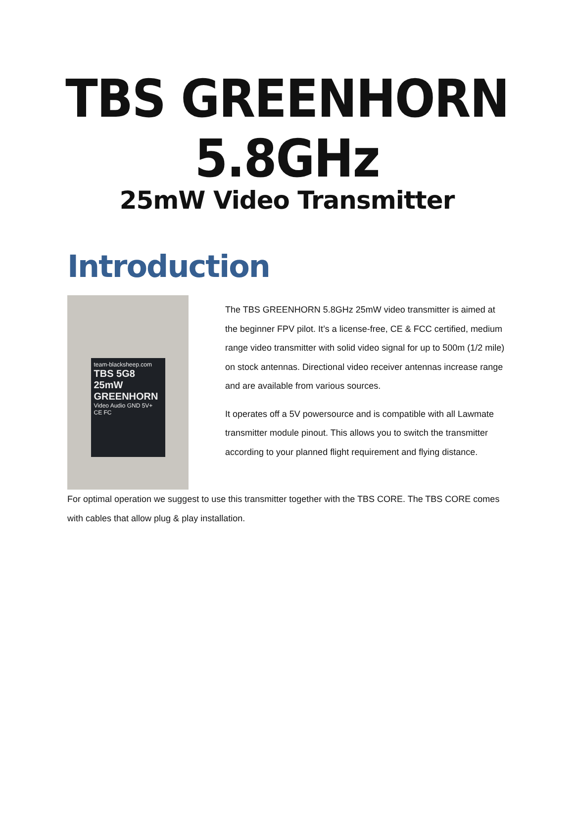TBS GREENHORN 5.8GHz
25mW Video Transmitter
Introduction
team-blacksheep.com
TBS 5G8 25mW
GREENHORN
Video Audio GND 5V+
CE FC
The TBS GREENHORN 5.8GHz 25mW video transmitter is aimed at the beginner FPV pilot. It’s a license-free, CE & FCC certified, medium range video transmitter with solid video signal for up to 500m (1/2 mile) on stock antennas. Directional video receiver antennas increase range and are available from various sources.
It operates off a 5V powersource and is compatible with all Lawmate transmitter module pinout. This allows you to switch the transmitter according to your planned flight requirement and flying distance.
For optimal operation we suggest to use this transmitter together with the TBS CORE. The TBS CORE comes with cables that allow plug & play installation.